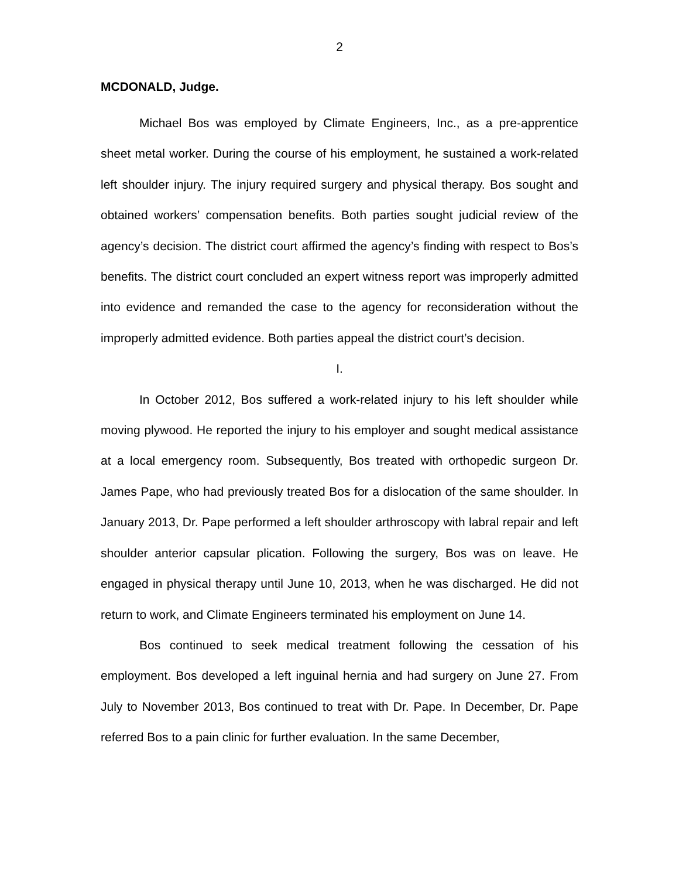2
MCDONALD, Judge.
Michael Bos was employed by Climate Engineers, Inc., as a pre-apprentice sheet metal worker. During the course of his employment, he sustained a work-related left shoulder injury. The injury required surgery and physical therapy. Bos sought and obtained workers’ compensation benefits. Both parties sought judicial review of the agency’s decision. The district court affirmed the agency’s finding with respect to Bos’s benefits. The district court concluded an expert witness report was improperly admitted into evidence and remanded the case to the agency for reconsideration without the improperly admitted evidence. Both parties appeal the district court’s decision.
I.
In October 2012, Bos suffered a work-related injury to his left shoulder while moving plywood. He reported the injury to his employer and sought medical assistance at a local emergency room. Subsequently, Bos treated with orthopedic surgeon Dr. James Pape, who had previously treated Bos for a dislocation of the same shoulder. In January 2013, Dr. Pape performed a left shoulder arthroscopy with labral repair and left shoulder anterior capsular plication. Following the surgery, Bos was on leave. He engaged in physical therapy until June 10, 2013, when he was discharged. He did not return to work, and Climate Engineers terminated his employment on June 14.
Bos continued to seek medical treatment following the cessation of his employment. Bos developed a left inguinal hernia and had surgery on June 27. From July to November 2013, Bos continued to treat with Dr. Pape. In December, Dr. Pape referred Bos to a pain clinic for further evaluation. In the same December,